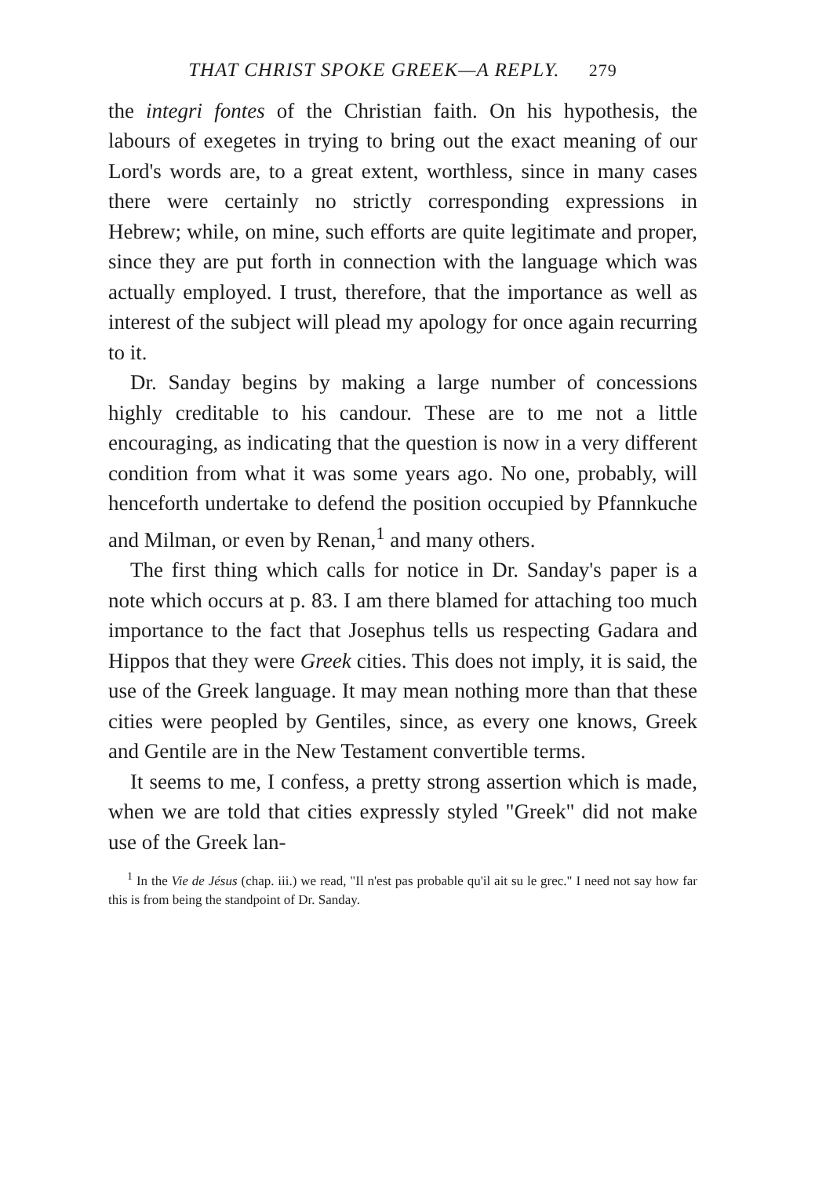THAT CHRIST SPOKE GREEK—A REPLY. 279
the integri fontes of the Christian faith. On his hypothesis, the labours of exegetes in trying to bring out the exact meaning of our Lord's words are, to a great extent, worthless, since in many cases there were certainly no strictly corresponding expressions in Hebrew; while, on mine, such efforts are quite legitimate and proper, since they are put forth in connection with the language which was actually employed. I trust, therefore, that the importance as well as interest of the subject will plead my apology for once again recurring to it.
Dr. Sanday begins by making a large number of concessions highly creditable to his candour. These are to me not a little encouraging, as indicating that the question is now in a very different condition from what it was some years ago. No one, probably, will henceforth undertake to defend the position occupied by Pfannkuche and Milman, or even by Renan,<sup>1</sup> and many others.
The first thing which calls for notice in Dr. Sanday's paper is a note which occurs at p. 83. I am there blamed for attaching too much importance to the fact that Josephus tells us respecting Gadara and Hippos that they were Greek cities. This does not imply, it is said, the use of the Greek language. It may mean nothing more than that these cities were peopled by Gentiles, since, as every one knows, Greek and Gentile are in the New Testament convertible terms.
It seems to me, I confess, a pretty strong assertion which is made, when we are told that cities expressly styled "Greek" did not make use of the Greek lan-
<sup>1</sup> In the Vie de Jésus (chap. iii.) we read, "Il n'est pas probable qu'il ait su le grec." I need not say how far this is from being the standpoint of Dr. Sanday.